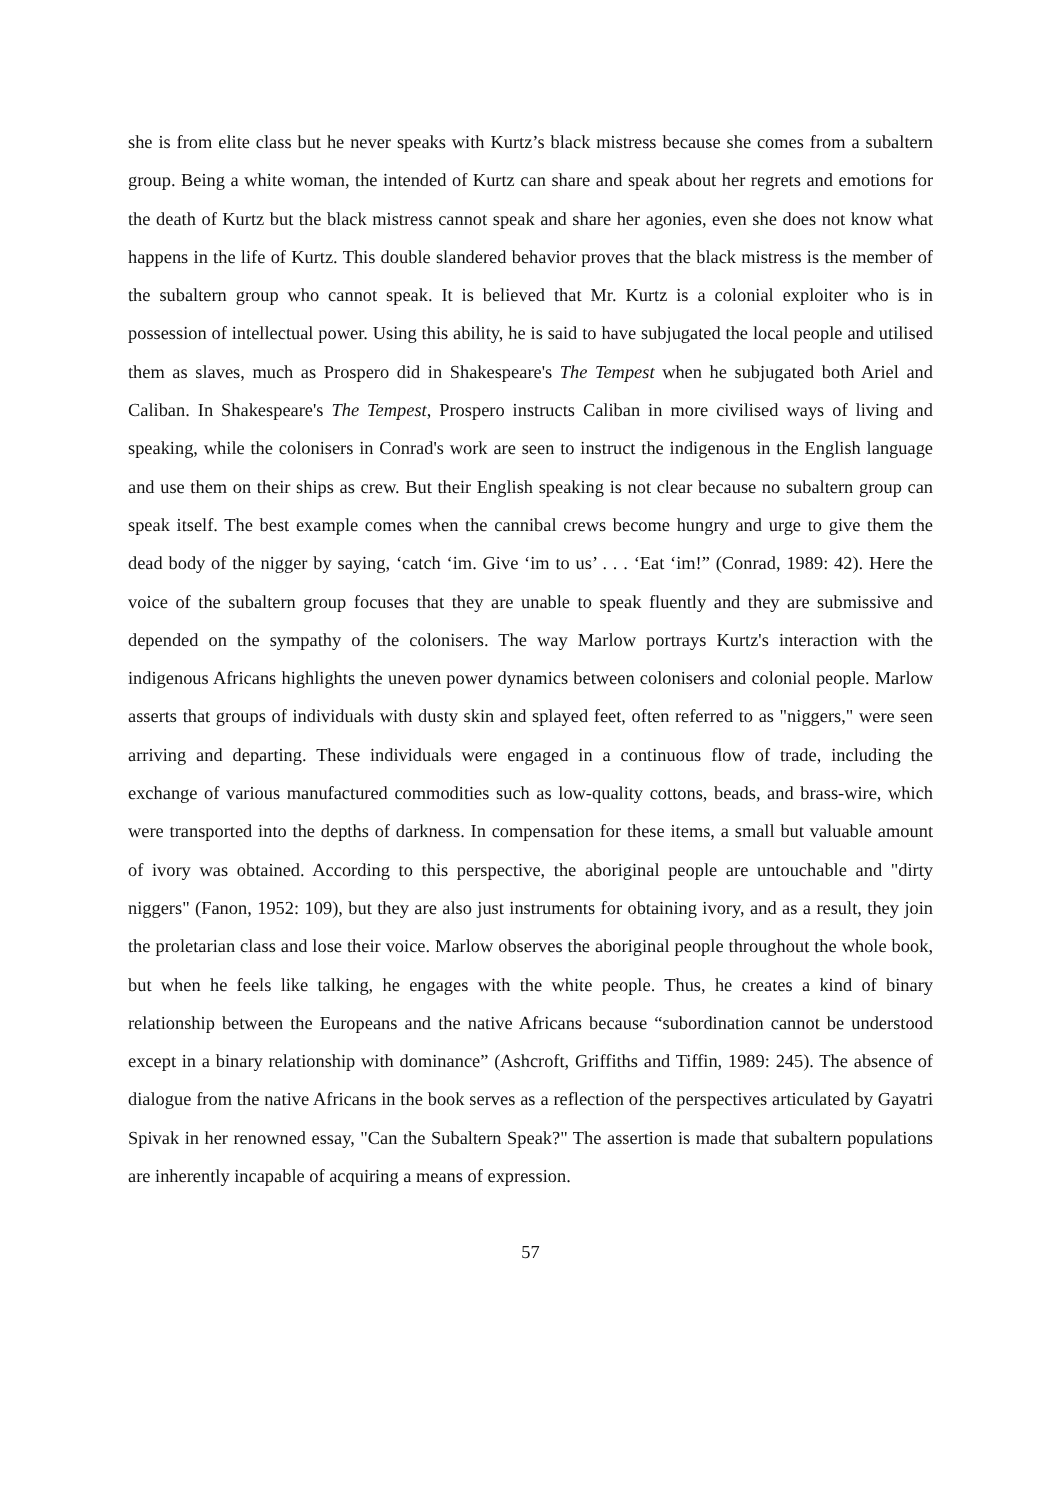she is from elite class but he never speaks with Kurtz’s black mistress because she comes from a subaltern group. Being a white woman, the intended of Kurtz can share and speak about her regrets and emotions for the death of Kurtz but the black mistress cannot speak and share her agonies, even she does not know what happens in the life of Kurtz. This double slandered behavior proves that the black mistress is the member of the subaltern group who cannot speak. It is believed that Mr. Kurtz is a colonial exploiter who is in possession of intellectual power. Using this ability, he is said to have subjugated the local people and utilised them as slaves, much as Prospero did in Shakespeare's The Tempest when he subjugated both Ariel and Caliban. In Shakespeare's The Tempest, Prospero instructs Caliban in more civilised ways of living and speaking, while the colonisers in Conrad's work are seen to instruct the indigenous in the English language and use them on their ships as crew. But their English speaking is not clear because no subaltern group can speak itself. The best example comes when the cannibal crews become hungry and urge to give them the dead body of the nigger by saying, ‘catch ‘im. Give ‘im to us’ . . . ‘Eat ‘im!” (Conrad, 1989: 42). Here the voice of the subaltern group focuses that they are unable to speak fluently and they are submissive and depended on the sympathy of the colonisers. The way Marlow portrays Kurtz's interaction with the indigenous Africans highlights the uneven power dynamics between colonisers and colonial people. Marlow asserts that groups of individuals with dusty skin and splayed feet, often referred to as "niggers," were seen arriving and departing. These individuals were engaged in a continuous flow of trade, including the exchange of various manufactured commodities such as low-quality cottons, beads, and brass-wire, which were transported into the depths of darkness. In compensation for these items, a small but valuable amount of ivory was obtained. According to this perspective, the aboriginal people are untouchable and "dirty niggers" (Fanon, 1952: 109), but they are also just instruments for obtaining ivory, and as a result, they join the proletarian class and lose their voice. Marlow observes the aboriginal people throughout the whole book, but when he feels like talking, he engages with the white people. Thus, he creates a kind of binary relationship between the Europeans and the native Africans because “subordination cannot be understood except in a binary relationship with dominance” (Ashcroft, Griffiths and Tiffin, 1989: 245). The absence of dialogue from the native Africans in the book serves as a reflection of the perspectives articulated by Gayatri Spivak in her renowned essay, "Can the Subaltern Speak?" The assertion is made that subaltern populations are inherently incapable of acquiring a means of expression.
57